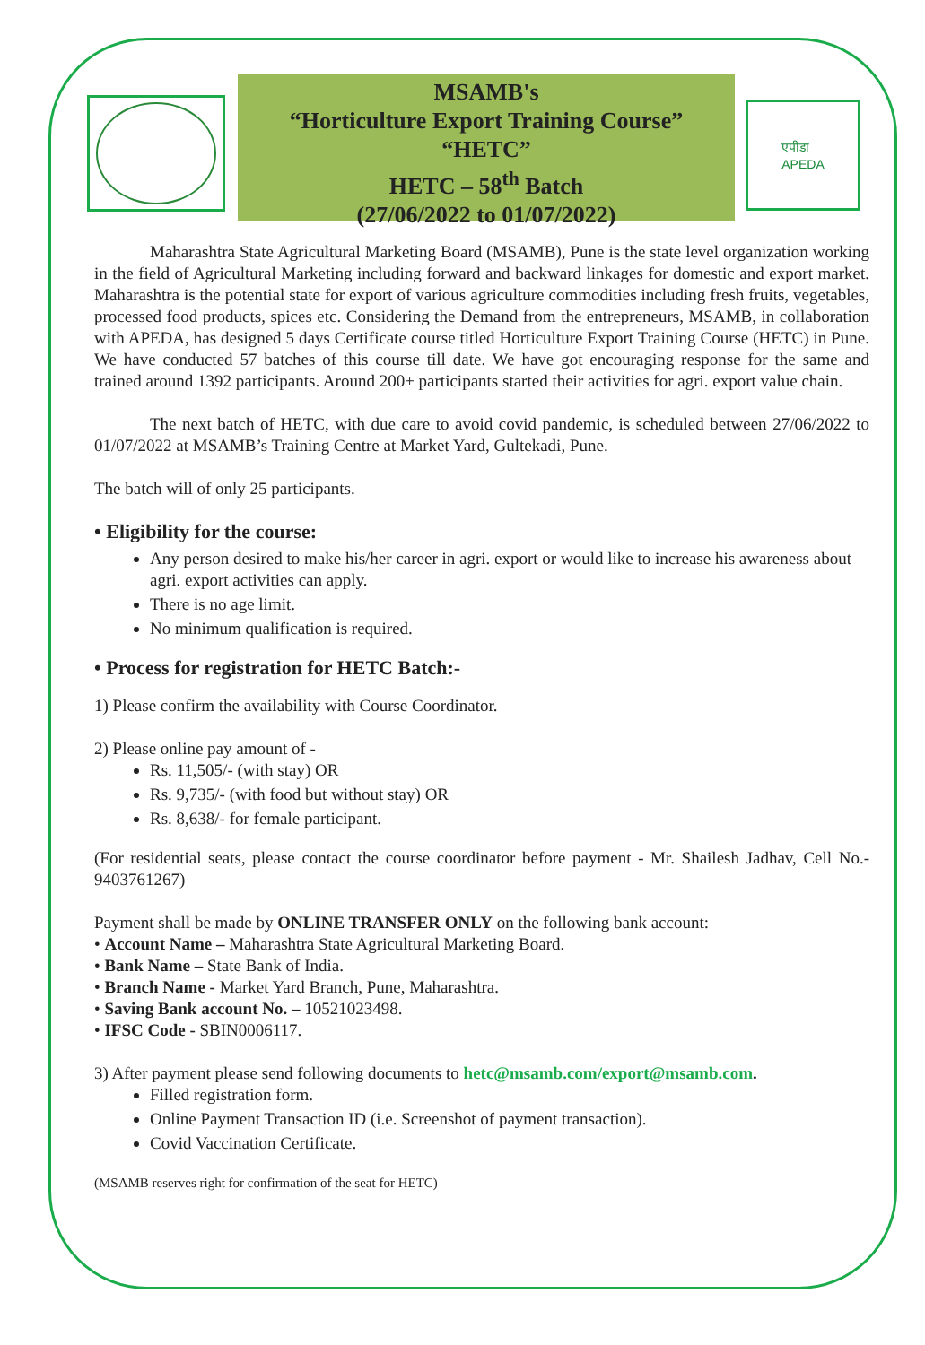MSAMB's
“Horticulture Export Training Course”
“HETC”
HETC – 58<sup>th</sup> Batch
(27/06/2022 to 01/07/2022)
एपीडा
APEDA
Maharashtra State Agricultural Marketing Board (MSAMB), Pune is the state level organization working in the field of Agricultural Marketing including forward and backward linkages for domestic and export market. Maharashtra is the potential state for export of various agriculture commodities including fresh fruits, vegetables, processed food products, spices etc. Considering the Demand from the entrepreneurs, MSAMB, in collaboration with APEDA, has designed 5 days Certificate course titled Horticulture Export Training Course (HETC) in Pune. We have conducted 57 batches of this course till date. We have got encouraging response for the same and trained around 1392 participants. Around 200+ participants started their activities for agri. export value chain.
The next batch of HETC, with due care to avoid covid pandemic, is scheduled between 27/06/2022 to 01/07/2022 at MSAMB’s Training Centre at Market Yard, Gultekadi, Pune.
The batch will of only 25 participants.
• Eligibility for the course:
Any person desired to make his/her career in agri. export or would like to increase his awareness about agri. export activities can apply.
There is no age limit.
No minimum qualification is required.
• Process for registration for HETC Batch:-
1) Please confirm the availability with Course Coordinator.
2) Please online pay amount of -
Rs. 11,505/- (with stay) OR
Rs. 9,735/- (with food but without stay) OR
Rs. 8,638/- for female participant.
(For residential seats, please contact the course coordinator before payment - Mr. Shailesh Jadhav, Cell No.- 9403761267)
Payment shall be made by ONLINE TRANSFER ONLY on the following bank account:
• Account Name – Maharashtra State Agricultural Marketing Board.
• Bank Name – State Bank of India.
• Branch Name - Market Yard Branch, Pune, Maharashtra.
• Saving Bank account No. – 10521023498.
• IFSC Code - SBIN0006117.
3) After payment please send following documents to hetc@msamb.com/export@msamb.com.
Filled registration form.
Online Payment Transaction ID (i.e. Screenshot of payment transaction).
Covid Vaccination Certificate.
(MSAMB reserves right for confirmation of the seat for HETC)